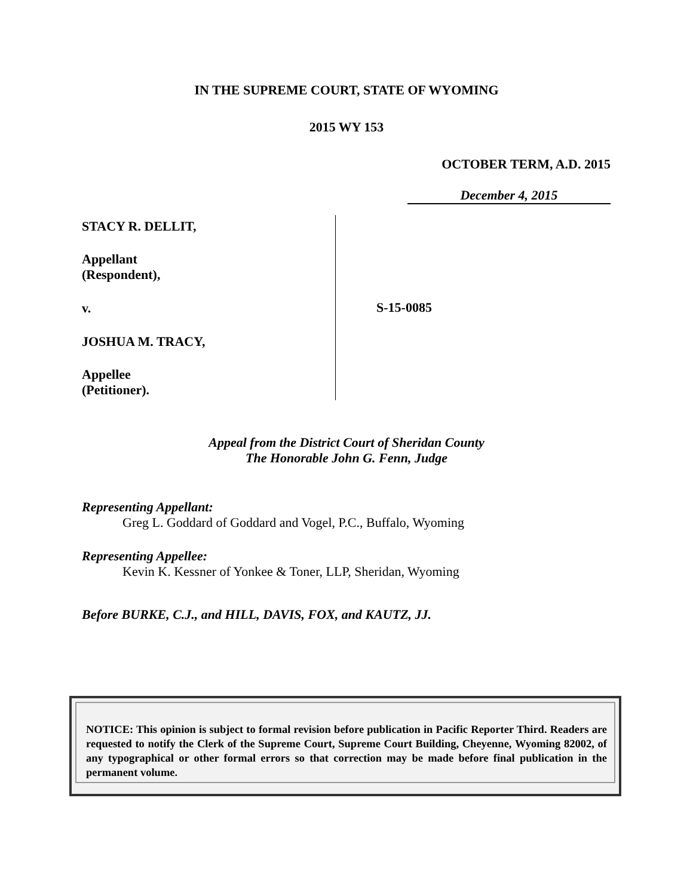IN THE SUPREME COURT, STATE OF WYOMING
2015 WY 153
OCTOBER TERM, A.D. 2015
December 4, 2015
STACY R. DELLIT,
Appellant
(Respondent),
v.
JOSHUA M. TRACY,
Appellee
(Petitioner).
S-15-0085
Appeal from the District Court of Sheridan County
The Honorable John G. Fenn, Judge
Representing Appellant:
Greg L. Goddard of Goddard and Vogel, P.C., Buffalo, Wyoming
Representing Appellee:
Kevin K. Kessner of Yonkee & Toner, LLP, Sheridan, Wyoming
Before BURKE, C.J., and HILL, DAVIS, FOX, and KAUTZ, JJ.
NOTICE: This opinion is subject to formal revision before publication in Pacific Reporter Third. Readers are requested to notify the Clerk of the Supreme Court, Supreme Court Building, Cheyenne, Wyoming 82002, of any typographical or other formal errors so that correction may be made before final publication in the permanent volume.